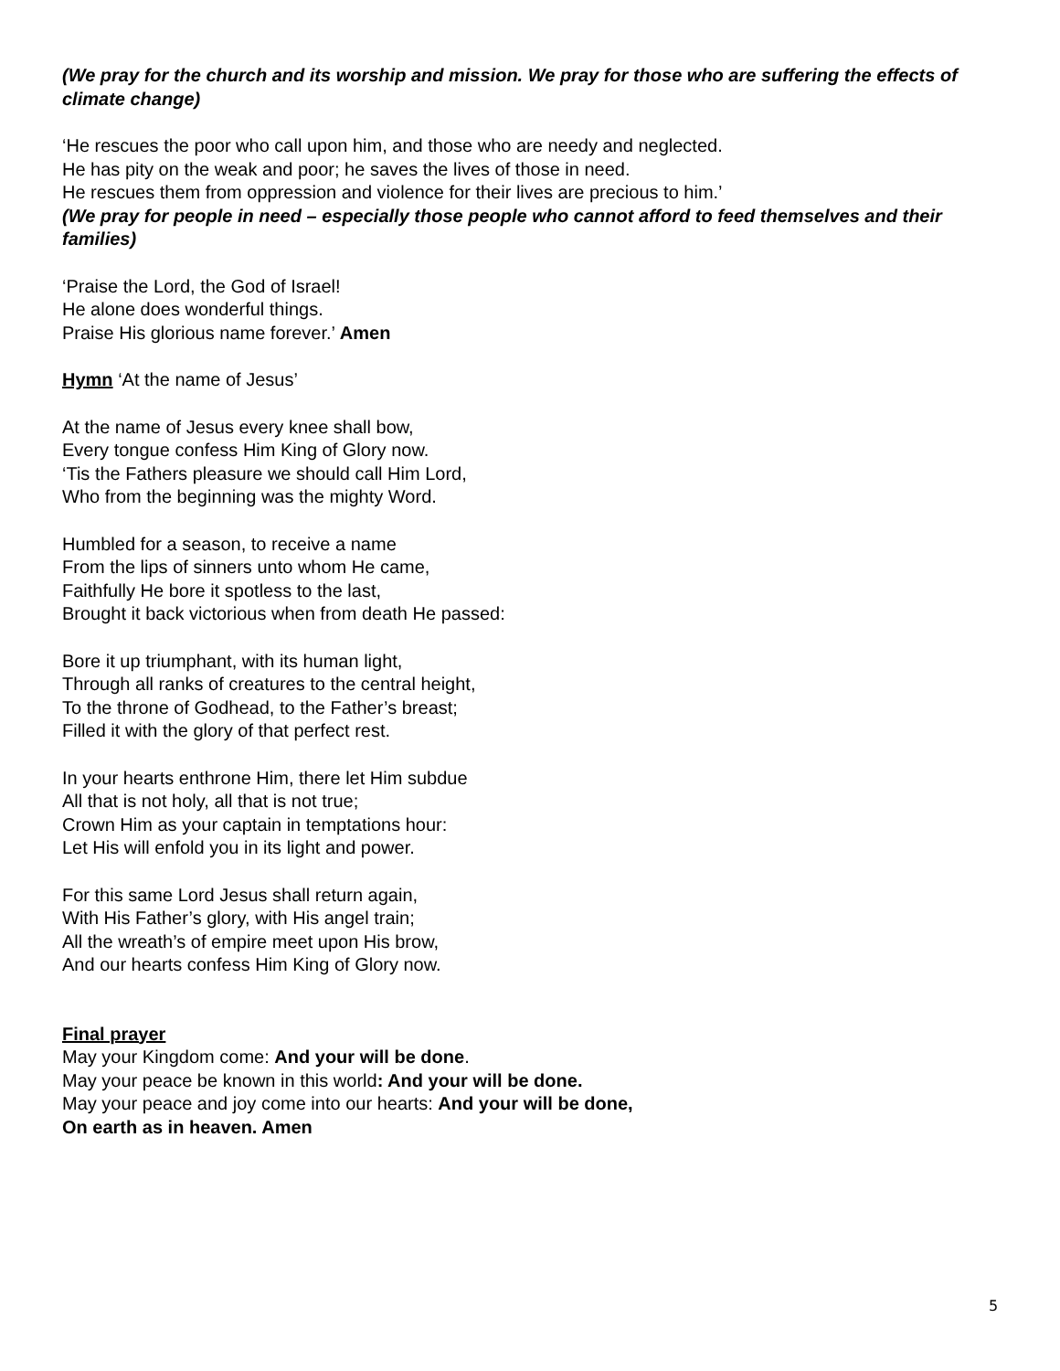(We pray for the church and its worship and mission. We pray for those who are suffering the effects of climate change)
‘He rescues the poor who call upon him, and those who are needy and neglected.
He has pity on the weak and poor; he saves the lives of those in need.
He rescues them from oppression and violence for their lives are precious to him.’
(We pray for people in need – especially those people who cannot afford to feed themselves and their families)
‘Praise the Lord, the God of Israel!
He alone does wonderful things.
Praise His glorious name forever.’ Amen
Hymn ‘At the name of Jesus’
At the name of Jesus every knee shall bow,
Every tongue confess Him King of Glory now.
‘Tis the Fathers pleasure we should call Him Lord,
Who from the beginning was the mighty Word.
Humbled for a season, to receive a name
From the lips of sinners unto whom He came,
Faithfully He bore it spotless to the last,
Brought it back victorious when from death He passed:
Bore it up triumphant, with its human light,
Through all ranks of creatures to the central height,
To the throne of Godhead, to the Father’s breast;
Filled it with the glory of that perfect rest.
In your hearts enthrone Him, there let Him subdue
All that is not holy, all that is not true;
Crown Him as your captain in temptations hour:
Let His will enfold you in its light and power.
For this same Lord Jesus shall return again,
With His Father’s glory, with His angel train;
All the wreath’s of empire meet upon His brow,
And our hearts confess Him King of Glory now.
Final prayer
May your Kingdom come: And your will be done.
May your peace be known in this world: And your will be done.
May your peace and joy come into our hearts: And your will be done,
On earth as in heaven. Amen
5